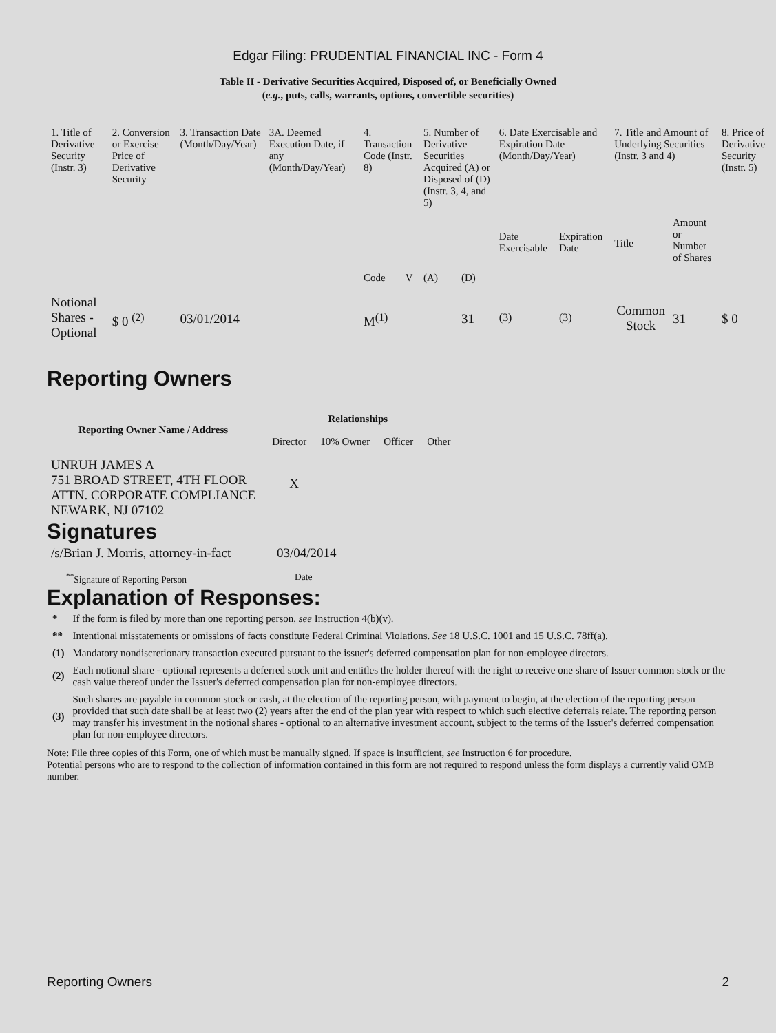Edgar Filing: PRUDENTIAL FINANCIAL INC - Form 4
Table II - Derivative Securities Acquired, Disposed of, or Beneficially Owned
(e.g., puts, calls, warrants, options, convertible securities)
| 1. Title of Derivative Security (Instr. 3) | 2. Conversion or Exercise Price of Derivative Security | 3. Transaction Date (Month/Day/Year) | 3A. Deemed Execution Date, if any (Month/Day/Year) | 4. Transaction Code (Instr. 8) | | 5. Number of Derivative Securities Acquired (A) or Disposed of (D) (Instr. 3, 4, and 5) | | 6. Date Exercisable and Expiration Date (Month/Day/Year) | | 7. Title and Amount of Underlying Securities (Instr. 3 and 4) | | 8. Price of Derivative Security (Instr. 5) |
| --- | --- | --- | --- | --- | --- | --- | --- | --- | --- | --- | --- | --- |
| | | | | Code | V | (A) | (D) | Date Exercisable | Expiration Date | Title | Amount or Number of Shares | |
| Notional Shares - Optional | $ 0 <sup>(2)</sup> | 03/01/2014 | | M<sup>(1)</sup> | | | 31 | <sup>(3)</sup> | <sup>(3)</sup> | Common Stock | 31 | $ 0 |
Reporting Owners
| Reporting Owner Name / Address | Relationships | | | |
| --- | --- | --- | --- | --- |
| | Director | 10% Owner | Officer | Other |
| UNRUH JAMES A 751 BROAD STREET, 4TH FLOOR ATTN. CORPORATE COMPLIANCE NEWARK, NJ 07102 | X | | | |
Signatures
| /s/Brian J. Morris, attorney-in-fact | 03/04/2014 |
| <sup>**</sup> Signature of Reporting Person | Date |
Explanation of Responses:
| * | If the form is filed by more than one reporting person, see Instruction 4(b)(v). |
| ** | Intentional misstatements or omissions of facts constitute Federal Criminal Violations. See 18 U.S.C. 1001 and 15 U.S.C. 78ff(a). |
| (1) | Mandatory nondiscretionary transaction executed pursuant to the issuer's deferred compensation plan for non-employee directors. |
| (2) | Each notional share - optional represents a deferred stock unit and entitles the holder thereof with the right to receive one share of Issuer common stock or the cash value thereof under the Issuer's deferred compensation plan for non-employee directors. |
| (3) | Such shares are payable in common stock or cash, at the election of the reporting person, with payment to begin, at the election of the reporting person provided that such date shall be at least two (2) years after the end of the plan year with respect to which such elective deferrals relate. The reporting person may transfer his investment in the notional shares - optional to an alternative investment account, subject to the terms of the Issuer's deferred compensation plan for non-employee directors. |
Note: File three copies of this Form, one of which must be manually signed. If space is insufficient, see Instruction 6 for procedure.
Potential persons who are to respond to the collection of information contained in this form are not required to respond unless the form displays a currently valid OMB number.
Reporting Owners 2